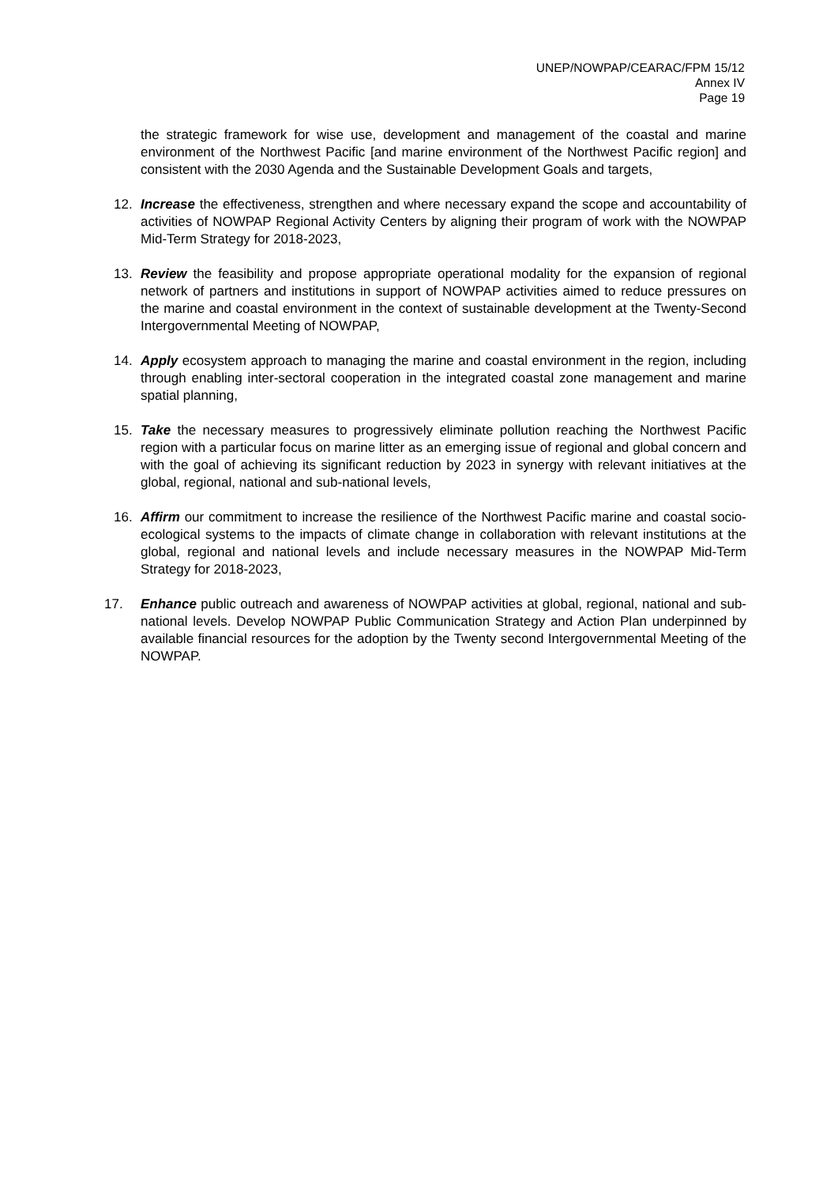UNEP/NOWPAP/CEARAC/FPM 15/12
Annex IV
Page 19
the strategic framework for wise use, development and management of the coastal and marine environment of the Northwest Pacific [and marine environment of the Northwest Pacific region] and consistent with the 2030 Agenda and the Sustainable Development Goals and targets,
12. Increase the effectiveness, strengthen and where necessary expand the scope and accountability of activities of NOWPAP Regional Activity Centers by aligning their program of work with the NOWPAP Mid-Term Strategy for 2018-2023,
13. Review the feasibility and propose appropriate operational modality for the expansion of regional network of partners and institutions in support of NOWPAP activities aimed to reduce pressures on the marine and coastal environment in the context of sustainable development at the Twenty-Second Intergovernmental Meeting of NOWPAP,
14. Apply ecosystem approach to managing the marine and coastal environment in the region, including through enabling inter-sectoral cooperation in the integrated coastal zone management and marine spatial planning,
15. Take the necessary measures to progressively eliminate pollution reaching the Northwest Pacific region with a particular focus on marine litter as an emerging issue of regional and global concern and with the goal of achieving its significant reduction by 2023 in synergy with relevant initiatives at the global, regional, national and sub-national levels,
16. Affirm our commitment to increase the resilience of the Northwest Pacific marine and coastal socio-ecological systems to the impacts of climate change in collaboration with relevant institutions at the global, regional and national levels and include necessary measures in the NOWPAP Mid-Term Strategy for 2018-2023,
17. Enhance public outreach and awareness of NOWPAP activities at global, regional, national and sub-national levels. Develop NOWPAP Public Communication Strategy and Action Plan underpinned by available financial resources for the adoption by the Twenty second Intergovernmental Meeting of the NOWPAP.